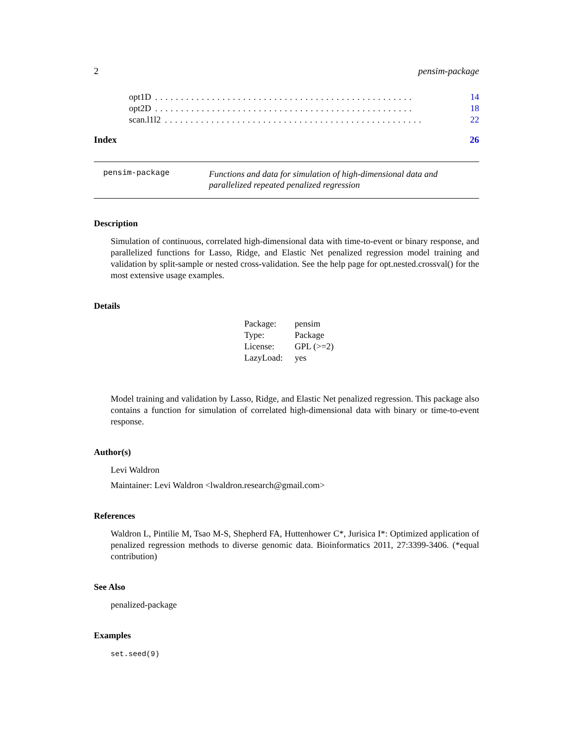2 pensim-package
opt1D.................................................. 14
opt2D.................................................. 18
scan.l1l2.................................................. 22
Index 26
pensim-package
Functions and data for simulation of high-dimensional data and parallelized repeated penalized regression
Description
Simulation of continuous, correlated high-dimensional data with time-to-event or binary response, and parallelized functions for Lasso, Ridge, and Elastic Net penalized regression model training and validation by split-sample or nested cross-validation. See the help page for opt.nested.crossval() for the most extensive usage examples.
Details
| Package: | pensim |
| Type: | Package |
| License: | GPL (>=2) |
| LazyLoad: | yes |
Model training and validation by Lasso, Ridge, and Elastic Net penalized regression. This package also contains a function for simulation of correlated high-dimensional data with binary or time-to-event response.
Author(s)
Levi Waldron
Maintainer: Levi Waldron <lwaldron.research@gmail.com>
References
Waldron L, Pintilie M, Tsao M-S, Shepherd FA, Huttenhower C*, Jurisica I*: Optimized application of penalized regression methods to diverse genomic data. Bioinformatics 2011, 27:3399-3406. (*equal contribution)
See Also
penalized-package
Examples
set.seed(9)